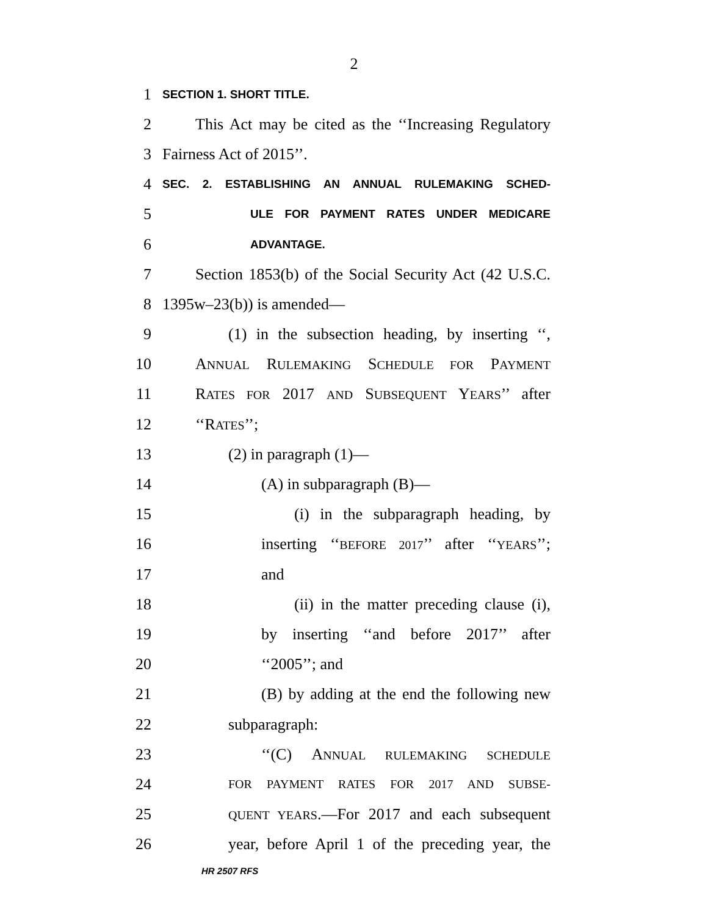2
1 SECTION 1. SHORT TITLE.
2 This Act may be cited as the ‘‘Increasing Regulatory
3 Fairness Act of 2015’’.
4 SEC. 2. ESTABLISHING AN ANNUAL RULEMAKING SCHED-
5 ULE FOR PAYMENT RATES UNDER MEDICARE
6 ADVANTAGE.
7 Section 1853(b) of the Social Security Act (42 U.S.C.
8 1395w–23(b)) is amended—
9 (1) in the subsection heading, by inserting ‘‘,
10 ANNUAL RULEMAKING SCHEDULE FOR PAYMENT
11 RATES FOR 2017 AND SUBSEQUENT YEARS’’ after
12 ‘‘RATES’’;
13 (2) in paragraph (1)—
14 (A) in subparagraph (B)—
15 (i) in the subparagraph heading, by
16 inserting ‘‘BEFORE 2017’’ after ‘‘YEARS’’;
17 and
18 (ii) in the matter preceding clause (i),
19 by inserting ‘‘and before 2017’’ after
20 ‘‘2005’’; and
21 (B) by adding at the end the following new
22 subparagraph:
23 ‘‘(C) ANNUAL RULEMAKING SCHEDULE
24 FOR PAYMENT RATES FOR 2017 AND SUBSE-
25 QUENT YEARS.—For 2017 and each subsequent
26 year, before April 1 of the preceding year, the
HR 2507 RFS